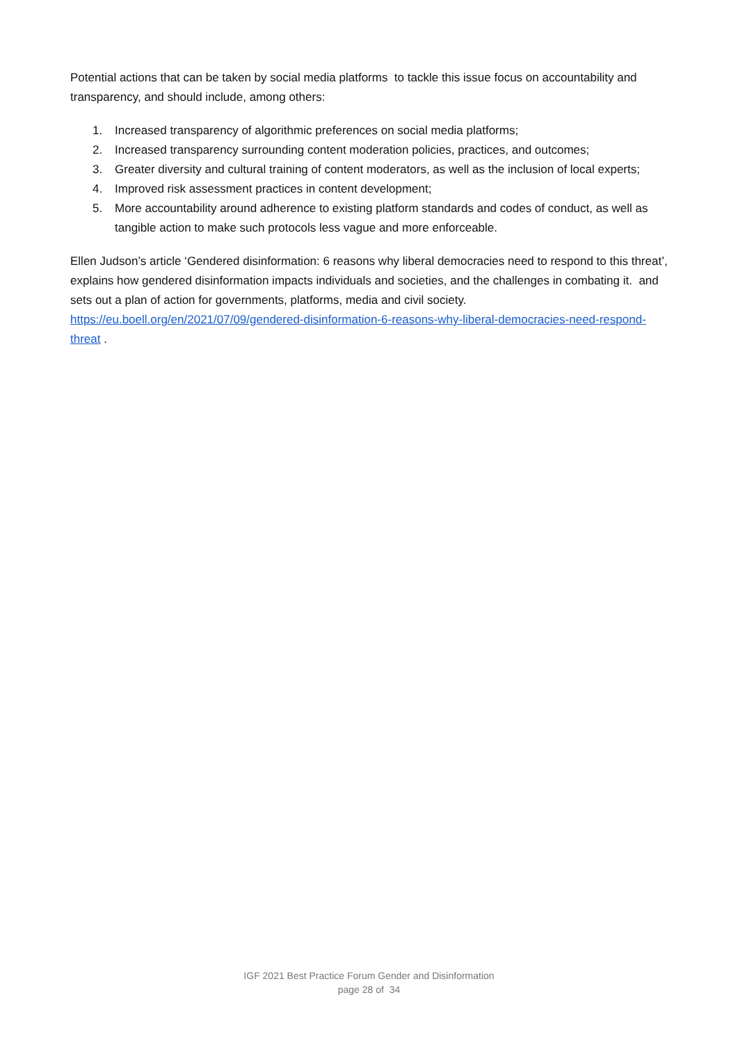Potential actions that can be taken by social media platforms to tackle this issue focus on accountability and transparency, and should include, among others:
1. Increased transparency of algorithmic preferences on social media platforms;
2. Increased transparency surrounding content moderation policies, practices, and outcomes;
3. Greater diversity and cultural training of content moderators, as well as the inclusion of local experts;
4. Improved risk assessment practices in content development;
5. More accountability around adherence to existing platform standards and codes of conduct, as well as tangible action to make such protocols less vague and more enforceable.
Ellen Judson’s article ‘Gendered disinformation: 6 reasons why liberal democracies need to respond to this threat’, explains how gendered disinformation impacts individuals and societies, and the challenges in combating it. and sets out a plan of action for governments, platforms, media and civil society. https://eu.boell.org/en/2021/07/09/gendered-disinformation-6-reasons-why-liberal-democracies-need-respond-threat .
IGF 2021 Best Practice Forum Gender and Disinformation
page 28 of 34